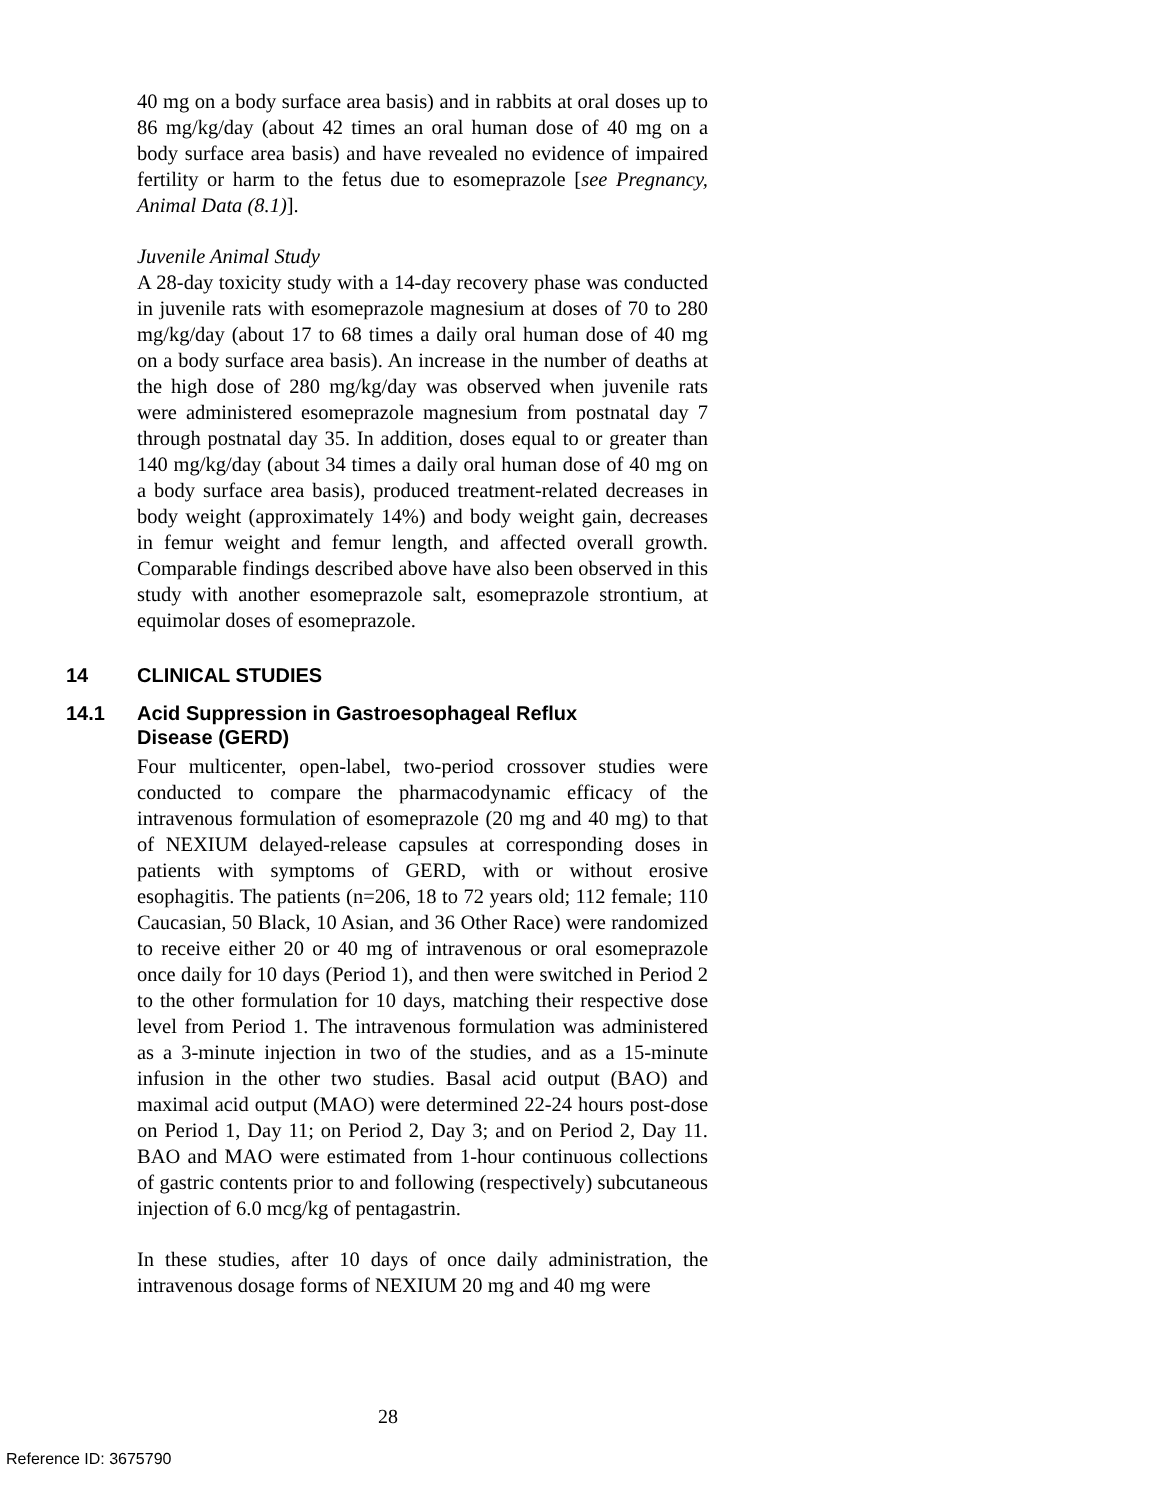40 mg on a body surface area basis) and in rabbits at oral doses up to 86 mg/kg/day (about 42 times an oral human dose of 40 mg on a body surface area basis) and have revealed no evidence of impaired fertility or harm to the fetus due to esomeprazole [see Pregnancy, Animal Data (8.1)].
Juvenile Animal Study
A 28-day toxicity study with a 14-day recovery phase was conducted in juvenile rats with esomeprazole magnesium at doses of 70 to 280 mg/kg/day (about 17 to 68 times a daily oral human dose of 40 mg on a body surface area basis). An increase in the number of deaths at the high dose of 280 mg/kg/day was observed when juvenile rats were administered esomeprazole magnesium from postnatal day 7 through postnatal day 35. In addition, doses equal to or greater than 140 mg/kg/day (about 34 times a daily oral human dose of 40 mg on a body surface area basis), produced treatment-related decreases in body weight (approximately 14%) and body weight gain, decreases in femur weight and femur length, and affected overall growth. Comparable findings described above have also been observed in this study with another esomeprazole salt, esomeprazole strontium, at equimolar doses of esomeprazole.
14 CLINICAL STUDIES
14.1 Acid Suppression in Gastroesophageal Reflux
Disease (GERD)
Four multicenter, open-label, two-period crossover studies were conducted to compare the pharmacodynamic efficacy of the intravenous formulation of esomeprazole (20 mg and 40 mg) to that of NEXIUM delayed-release capsules at corresponding doses in patients with symptoms of GERD, with or without erosive esophagitis. The patients (n=206, 18 to 72 years old; 112 female; 110 Caucasian, 50 Black, 10 Asian, and 36 Other Race) were randomized to receive either 20 or 40 mg of intravenous or oral esomeprazole once daily for 10 days (Period 1), and then were switched in Period 2 to the other formulation for 10 days, matching their respective dose level from Period 1. The intravenous formulation was administered as a 3-minute injection in two of the studies, and as a 15-minute infusion in the other two studies. Basal acid output (BAO) and maximal acid output (MAO) were determined 22-24 hours post-dose on Period 1, Day 11; on Period 2, Day 3; and on Period 2, Day 11. BAO and MAO were estimated from 1-hour continuous collections of gastric contents prior to and following (respectively) subcutaneous injection of 6.0 mcg/kg of pentagastrin.
In these studies, after 10 days of once daily administration, the intravenous dosage forms of NEXIUM 20 mg and 40 mg were
28
Reference ID: 3675790